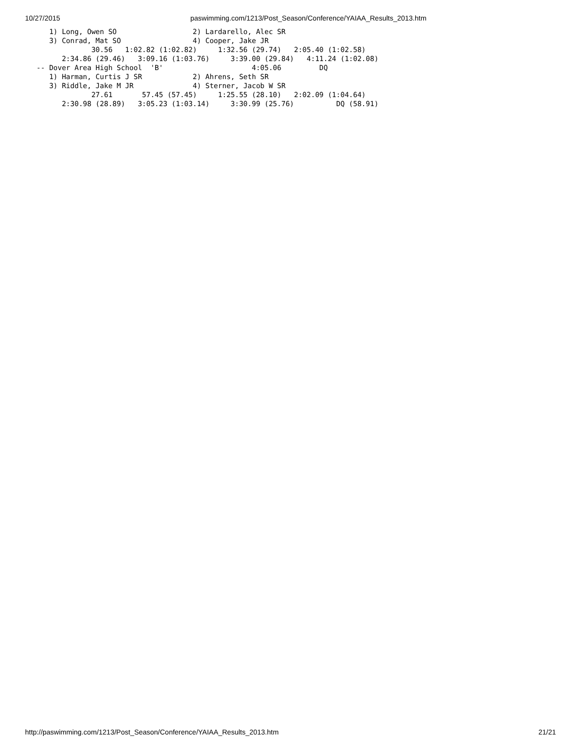10/27/2015 paswimming.com/1213/Post_Season/Conference/YAIAA_Results_2013.htm
     1) Long, Owen SO                  2) Lardarello, Alec SR
     3) Conrad, Mat SO                 4) Cooper, Jake JR
               30.56   1:02.82 (1:02.82)     1:32.56 (29.74)   2:05.40 (1:02.58)
        2:34.86 (29.46)   3:09.16 (1:03.76)     3:39.00 (29.84)   4:11.24 (1:02.08)
  -- Dover Area High School  'B'                     4:05.06         DQ
     1) Harman, Curtis J SR            2) Ahrens, Seth SR
     3) Riddle, Jake M JR              4) Sterner, Jacob W SR
               27.61       57.45 (57.45)     1:25.55 (28.10)   2:02.09 (1:04.64)
        2:30.98 (28.89)   3:05.23 (1:03.14)     3:30.99 (25.76)          DQ (58.91)
http://paswimming.com/1213/Post_Season/Conference/YAIAA_Results_2013.htm 21/21